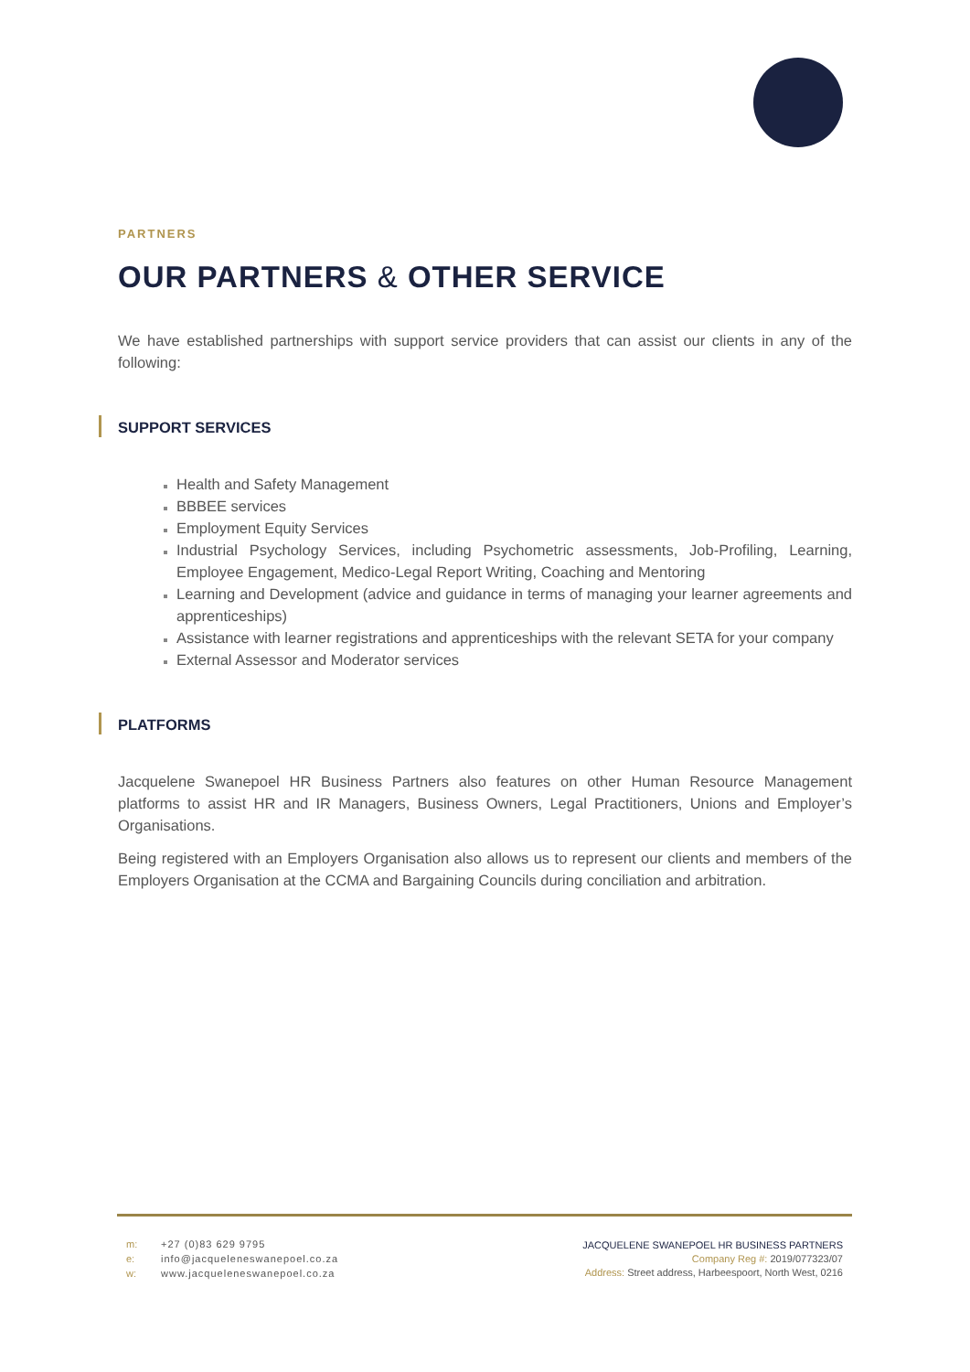PARTNERS
OUR PARTNERS & OTHER SERVICE
We have established partnerships with support service providers that can assist our clients in any of the following:
SUPPORT SERVICES
Health and Safety Management
BBBEE services
Employment Equity Services
Industrial Psychology Services, including Psychometric assessments, Job-Profiling, Learning, Employee Engagement, Medico-Legal Report Writing, Coaching and Mentoring
Learning and Development (advice and guidance in terms of managing your learner agreements and apprenticeships)
Assistance with learner registrations and apprenticeships with the relevant SETA for your company
External Assessor and Moderator services
PLATFORMS
Jacquelene Swanepoel HR Business Partners also features on other Human Resource Management platforms to assist HR and IR Managers, Business Owners, Legal Practitioners, Unions and Employer’s Organisations.
Being registered with an Employers Organisation also allows us to represent our clients and members of the Employers Organisation at the CCMA and Bargaining Councils during conciliation and arbitration.
m: +27 (0)83 629 9795
e: info@jacqueleneswanepoel.co.za
w: www.jacqueleneswanepoel.co.za
JACQUELENE SWANEPOEL HR BUSINESS PARTNERS
Company Reg #: 2019/077323/07
Address: Street address, Harbeespoort, North West, 0216